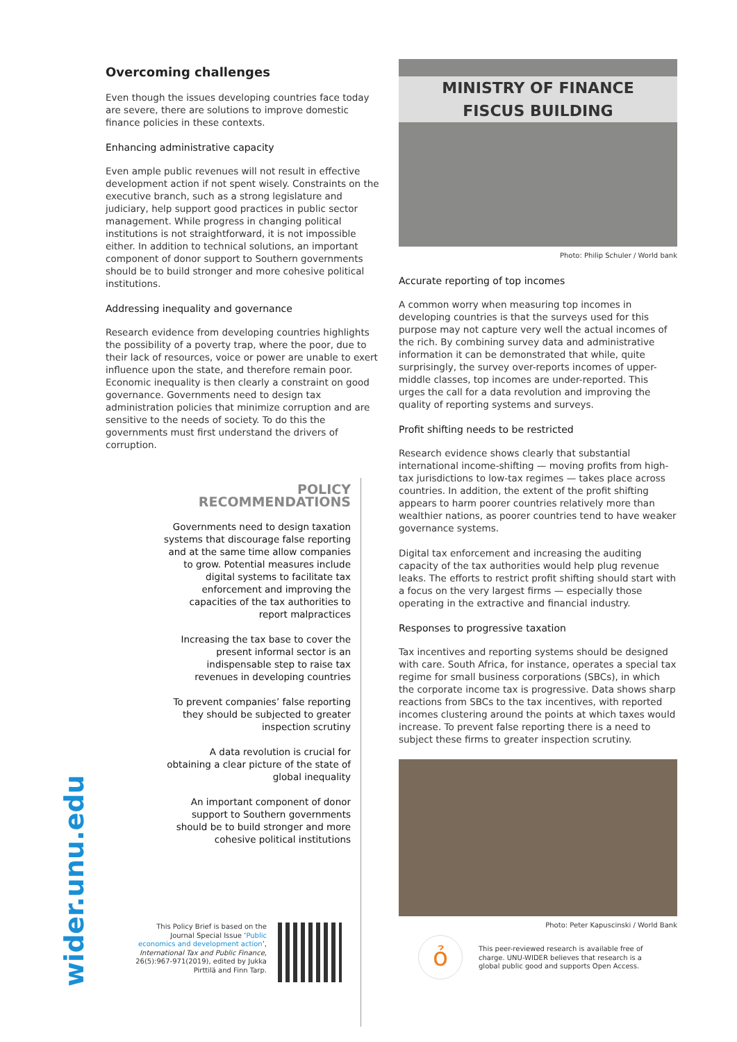Overcoming challenges
Even though the issues developing countries face today are severe, there are solutions to improve domestic finance policies in these contexts.
Enhancing administrative capacity
Even ample public revenues will not result in effective development action if not spent wisely. Constraints on the executive branch, such as a strong legislature and judiciary, help support good practices in public sector management. While progress in changing political institutions is not straightforward, it is not impossible either. In addition to technical solutions, an important component of donor support to Southern governments should be to build stronger and more cohesive political institutions.
Addressing inequality and governance
Research evidence from developing countries highlights the possibility of a poverty trap, where the poor, due to their lack of resources, voice or power are unable to exert influence upon the state, and therefore remain poor. Economic inequality is then clearly a constraint on good governance. Governments need to design tax administration policies that minimize corruption and are sensitive to the needs of society. To do this the governments must first understand the drivers of corruption.
POLICY RECOMMENDATIONS
Governments need to design taxation systems that discourage false reporting and at the same time allow companies to grow. Potential measures include digital systems to facilitate tax enforcement and improving the capacities of the tax authorities to report malpractices
Increasing the tax base to cover the present informal sector is an indispensable step to raise tax revenues in developing countries
To prevent companies’ false reporting they should be subjected to greater inspection scrutiny
A data revolution is crucial for obtaining a clear picture of the state of global inequality
An important component of donor support to Southern governments should be to build stronger and more cohesive political institutions
wider.unu.edu
MINISTRY OF FINANCE
FISCUS BUILDING
Photo: Philip Schuler / World bank
Accurate reporting of top incomes
A common worry when measuring top incomes in developing countries is that the surveys used for this purpose may not capture very well the actual incomes of the rich. By combining survey data and administrative information it can be demonstrated that while, quite surprisingly, the survey over-reports incomes of upper-middle classes, top incomes are under-reported. This urges the call for a data revolution and improving the quality of reporting systems and surveys.
Profit shifting needs to be restricted
Research evidence shows clearly that substantial international income-shifting — moving profits from high-tax jurisdictions to low-tax regimes — takes place across countries. In addition, the extent of the profit shifting appears to harm poorer countries relatively more than wealthier nations, as poorer countries tend to have weaker governance systems.
Digital tax enforcement and increasing the auditing capacity of the tax authorities would help plug revenue leaks. The efforts to restrict profit shifting should start with a focus on the very largest firms — especially those operating in the extractive and financial industry.
Responses to progressive taxation
Tax incentives and reporting systems should be designed with care. South Africa, for instance, operates a special tax regime for small business corporations (SBCs), in which the corporate income tax is progressive. Data shows sharp reactions from SBCs to the tax incentives, with reported incomes clustering around the points at which taxes would increase. To prevent false reporting there is a need to subject these firms to greater inspection scrutiny.
Photo: Peter Kapuscinski / World Bank
This Policy Brief is based on the Journal Special Issue ‘Public economics and development action’, International Tax and Public Finance, 26(5):967-971(2019), edited by Jukka Pirttilä and Finn Tarp.
ỏ
This peer-reviewed research is available free of charge. UNU-WIDER believes that research is a global public good and supports Open Access.